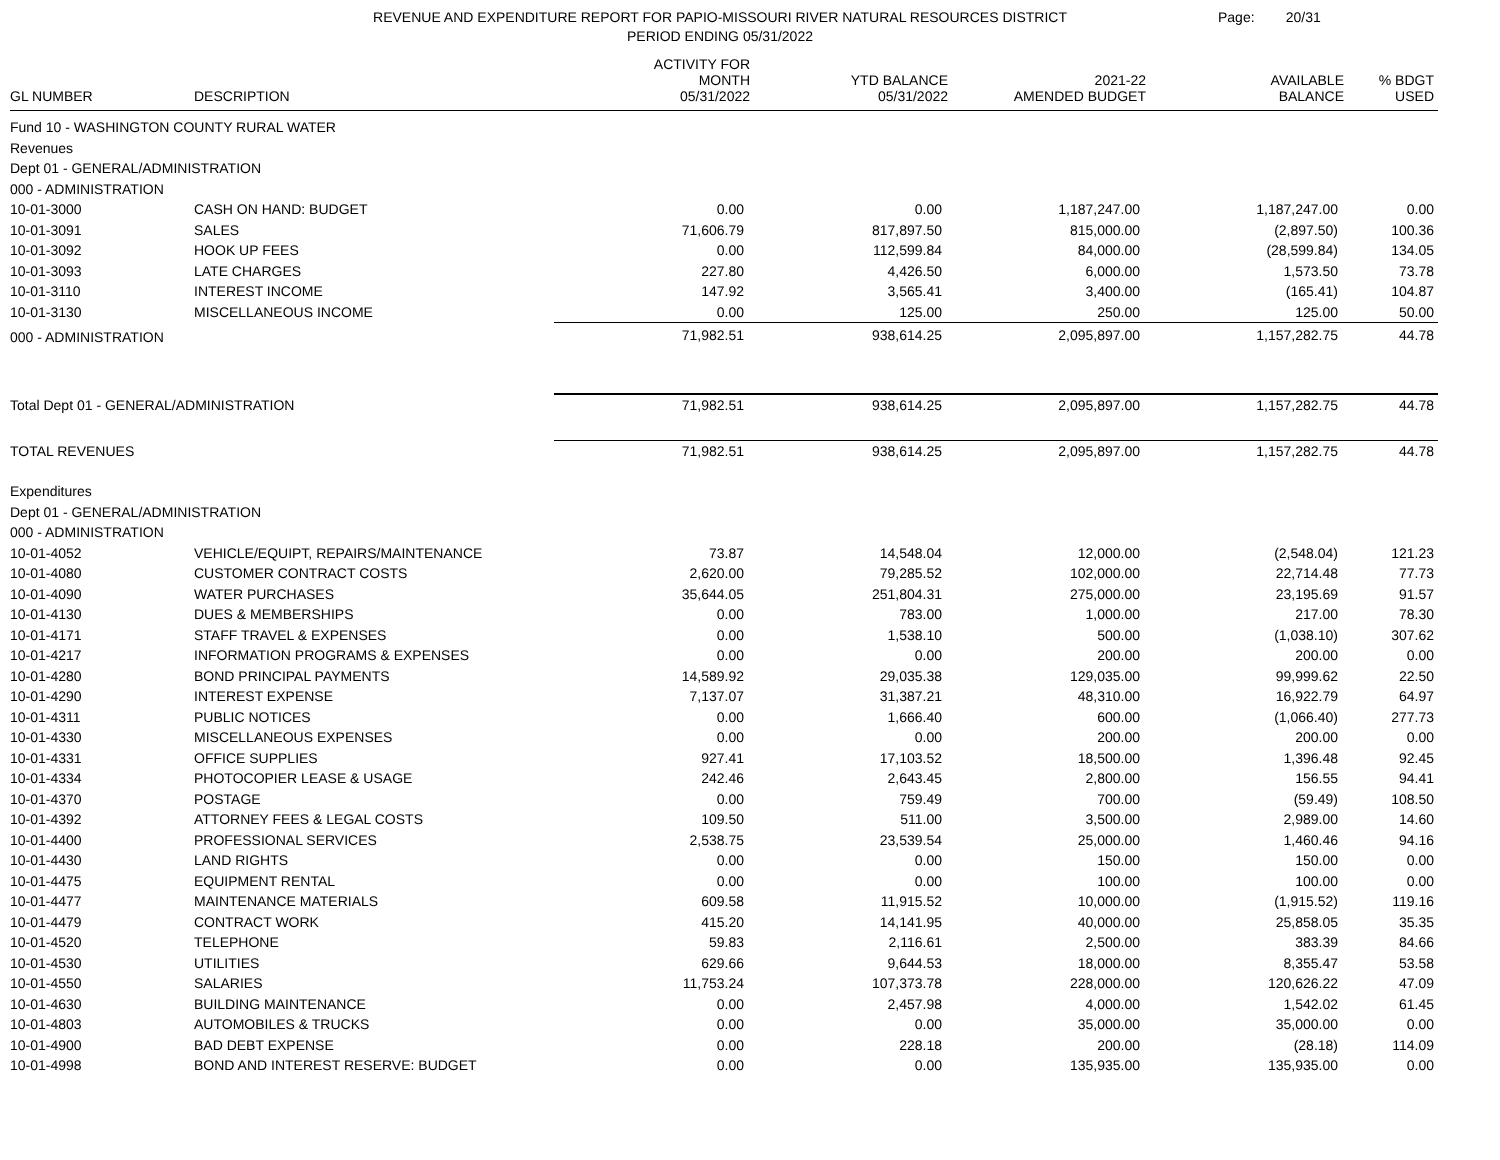REVENUE AND EXPENDITURE REPORT FOR PAPIO-MISSOURI RIVER NATURAL RESOURCES DISTRICT
Page: 20/31
PERIOD ENDING 05/31/2022
| GL NUMBER | DESCRIPTION | ACTIVITY FOR MONTH 05/31/2022 | YTD BALANCE 05/31/2022 | 2021-22 AMENDED BUDGET | AVAILABLE BALANCE | % BDGT USED |
| --- | --- | --- | --- | --- | --- | --- |
| Fund 10 - WASHINGTON COUNTY RURAL WATER | | | | | | |
| Revenues | | | | | | |
| Dept 01 - GENERAL/ADMINISTRATION | | | | | | |
| 000 - ADMINISTRATION | | | | | | |
| 10-01-3000 | CASH ON HAND: BUDGET | 0.00 | 0.00 | 1,187,247.00 | 1,187,247.00 | 0.00 |
| 10-01-3091 | SALES | 71,606.79 | 817,897.50 | 815,000.00 | (2,897.50) | 100.36 |
| 10-01-3092 | HOOK UP FEES | 0.00 | 112,599.84 | 84,000.00 | (28,599.84) | 134.05 |
| 10-01-3093 | LATE CHARGES | 227.80 | 4,426.50 | 6,000.00 | 1,573.50 | 73.78 |
| 10-01-3110 | INTEREST INCOME | 147.92 | 3,565.41 | 3,400.00 | (165.41) | 104.87 |
| 10-01-3130 | MISCELLANEOUS INCOME | 0.00 | 125.00 | 250.00 | 125.00 | 50.00 |
| 000 - ADMINISTRATION | | 71,982.51 | 938,614.25 | 2,095,897.00 | 1,157,282.75 | 44.78 |
| Total Dept 01 - GENERAL/ADMINISTRATION | | 71,982.51 | 938,614.25 | 2,095,897.00 | 1,157,282.75 | 44.78 |
| TOTAL REVENUES | | 71,982.51 | 938,614.25 | 2,095,897.00 | 1,157,282.75 | 44.78 |
| Expenditures | | | | | | |
| Dept 01 - GENERAL/ADMINISTRATION | | | | | | |
| 000 - ADMINISTRATION | | | | | | |
| 10-01-4052 | VEHICLE/EQUIPT, REPAIRS/MAINTENANCE | 73.87 | 14,548.04 | 12,000.00 | (2,548.04) | 121.23 |
| 10-01-4080 | CUSTOMER CONTRACT COSTS | 2,620.00 | 79,285.52 | 102,000.00 | 22,714.48 | 77.73 |
| 10-01-4090 | WATER PURCHASES | 35,644.05 | 251,804.31 | 275,000.00 | 23,195.69 | 91.57 |
| 10-01-4130 | DUES & MEMBERSHIPS | 0.00 | 783.00 | 1,000.00 | 217.00 | 78.30 |
| 10-01-4171 | STAFF TRAVEL & EXPENSES | 0.00 | 1,538.10 | 500.00 | (1,038.10) | 307.62 |
| 10-01-4217 | INFORMATION PROGRAMS & EXPENSES | 0.00 | 0.00 | 200.00 | 200.00 | 0.00 |
| 10-01-4280 | BOND PRINCIPAL PAYMENTS | 14,589.92 | 29,035.38 | 129,035.00 | 99,999.62 | 22.50 |
| 10-01-4290 | INTEREST EXPENSE | 7,137.07 | 31,387.21 | 48,310.00 | 16,922.79 | 64.97 |
| 10-01-4311 | PUBLIC NOTICES | 0.00 | 1,666.40 | 600.00 | (1,066.40) | 277.73 |
| 10-01-4330 | MISCELLANEOUS EXPENSES | 0.00 | 0.00 | 200.00 | 200.00 | 0.00 |
| 10-01-4331 | OFFICE SUPPLIES | 927.41 | 17,103.52 | 18,500.00 | 1,396.48 | 92.45 |
| 10-01-4334 | PHOTOCOPIER LEASE & USAGE | 242.46 | 2,643.45 | 2,800.00 | 156.55 | 94.41 |
| 10-01-4370 | POSTAGE | 0.00 | 759.49 | 700.00 | (59.49) | 108.50 |
| 10-01-4392 | ATTORNEY FEES & LEGAL COSTS | 109.50 | 511.00 | 3,500.00 | 2,989.00 | 14.60 |
| 10-01-4400 | PROFESSIONAL SERVICES | 2,538.75 | 23,539.54 | 25,000.00 | 1,460.46 | 94.16 |
| 10-01-4430 | LAND RIGHTS | 0.00 | 0.00 | 150.00 | 150.00 | 0.00 |
| 10-01-4475 | EQUIPMENT RENTAL | 0.00 | 0.00 | 100.00 | 100.00 | 0.00 |
| 10-01-4477 | MAINTENANCE MATERIALS | 609.58 | 11,915.52 | 10,000.00 | (1,915.52) | 119.16 |
| 10-01-4479 | CONTRACT WORK | 415.20 | 14,141.95 | 40,000.00 | 25,858.05 | 35.35 |
| 10-01-4520 | TELEPHONE | 59.83 | 2,116.61 | 2,500.00 | 383.39 | 84.66 |
| 10-01-4530 | UTILITIES | 629.66 | 9,644.53 | 18,000.00 | 8,355.47 | 53.58 |
| 10-01-4550 | SALARIES | 11,753.24 | 107,373.78 | 228,000.00 | 120,626.22 | 47.09 |
| 10-01-4630 | BUILDING MAINTENANCE | 0.00 | 2,457.98 | 4,000.00 | 1,542.02 | 61.45 |
| 10-01-4803 | AUTOMOBILES & TRUCKS | 0.00 | 0.00 | 35,000.00 | 35,000.00 | 0.00 |
| 10-01-4900 | BAD DEBT EXPENSE | 0.00 | 228.18 | 200.00 | (28.18) | 114.09 |
| 10-01-4998 | BOND AND INTEREST RESERVE: BUDGET | 0.00 | 0.00 | 135,935.00 | 135,935.00 | 0.00 |